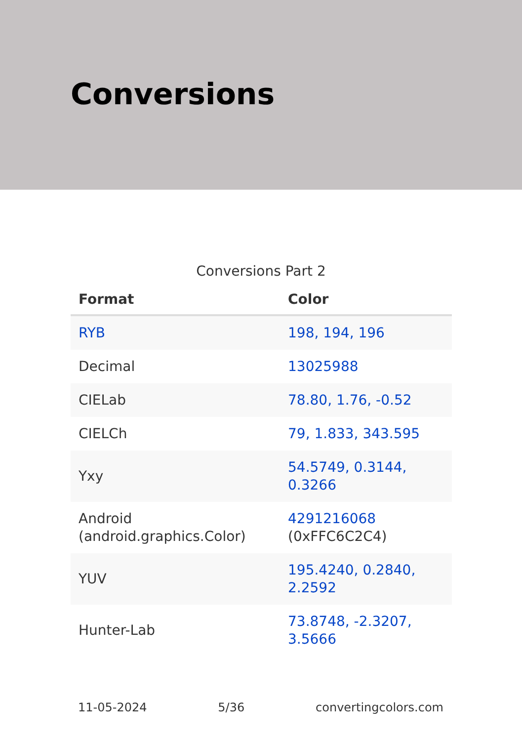Conversions
Conversions Part 2
| Format | Color |
| --- | --- |
| RYB | 198, 194, 196 |
| Decimal | 13025988 |
| CIELab | 78.80, 1.76, -0.52 |
| CIELCh | 79, 1.833, 343.595 |
| Yxy | 54.5749, 0.3144, 0.3266 |
| Android (android.graphics.Color) | 4291216068 (0xFFC6C2C4) |
| YUV | 195.4240, 0.2840, 2.2592 |
| Hunter-Lab | 73.8748, -2.3207, 3.5666 |
11-05-2024 5/36 convertingcolors.com